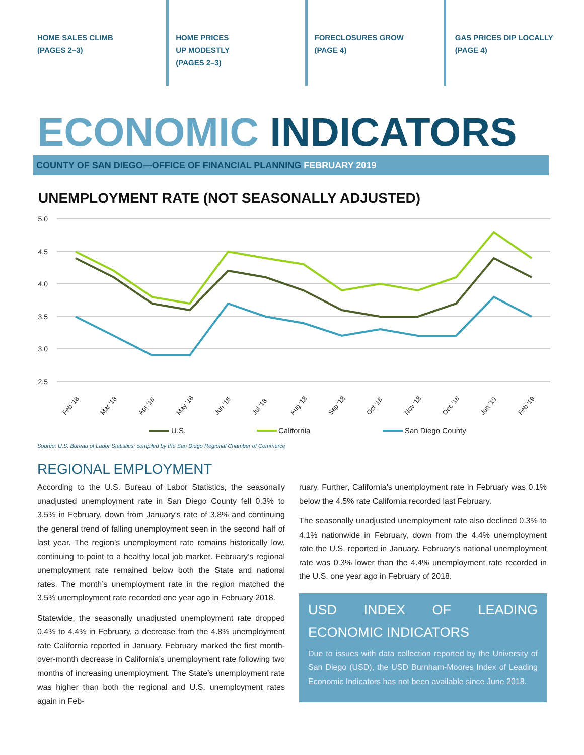HOME SALES CLIMB
(PAGES 2–3)
HOME PRICES
UP MODESTLY
(PAGES 2–3)
FORECLOSURES GROW
(PAGE 4)
GAS PRICES DIP LOCALLY
(PAGE 4)
ECONOMIC INDICATORS
COUNTY OF SAN DIEGO—OFFICE OF FINANCIAL PLANNING FEBRUARY 2019
UNEMPLOYMENT RATE (NOT SEASONALLY ADJUSTED)
5.0
4.5
4.0
3.5
3.0
2.5
Feb '18
Mar '18
Apr '18
May '18
Jun '18
Jul '18
Aug '18
Sep '18
Oct '18
Nov '18
Dec '18
Jan '19
Feb '19
U.S.
California
San Diego County
Source: U.S. Bureau of Labor Statistics; compiled by the San Diego Regional Chamber of Commerce
REGIONAL EMPLOYMENT
According to the U.S. Bureau of Labor Statistics, the seasonally unadjusted unemployment rate in San Diego County fell 0.3% to 3.5% in February, down from January’s rate of 3.8% and continuing the general trend of falling unemployment seen in the second half of last year. The region’s unemployment rate remains historically low, continuing to point to a healthy local job market. February’s regional unemployment rate remained below both the State and national rates. The month’s unemployment rate in the region matched the 3.5% unemployment rate recorded one year ago in February 2018.
Statewide, the seasonally unadjusted unemployment rate dropped 0.4% to 4.4% in February, a decrease from the 4.8% unemployment rate California reported in January. February marked the first month-over-month decrease in California’s unemployment rate following two months of increasing unemployment. The State’s unemployment rate was higher than both the regional and U.S. unemployment rates again in Feb-
ruary. Further, California’s unemployment rate in February was 0.1% below the 4.5% rate California recorded last February.
The seasonally unadjusted unemployment rate also declined 0.3% to 4.1% nationwide in February, down from the 4.4% unemployment rate the U.S. reported in January. February’s national unemployment rate was 0.3% lower than the 4.4% unemployment rate recorded in the U.S. one year ago in February of 2018.
USD INDEX OF LEADING ECONOMIC INDICATORS
Due to issues with data collection reported by the University of San Diego (USD), the USD Burnham-Moores Index of Leading Economic Indicators has not been available since June 2018.